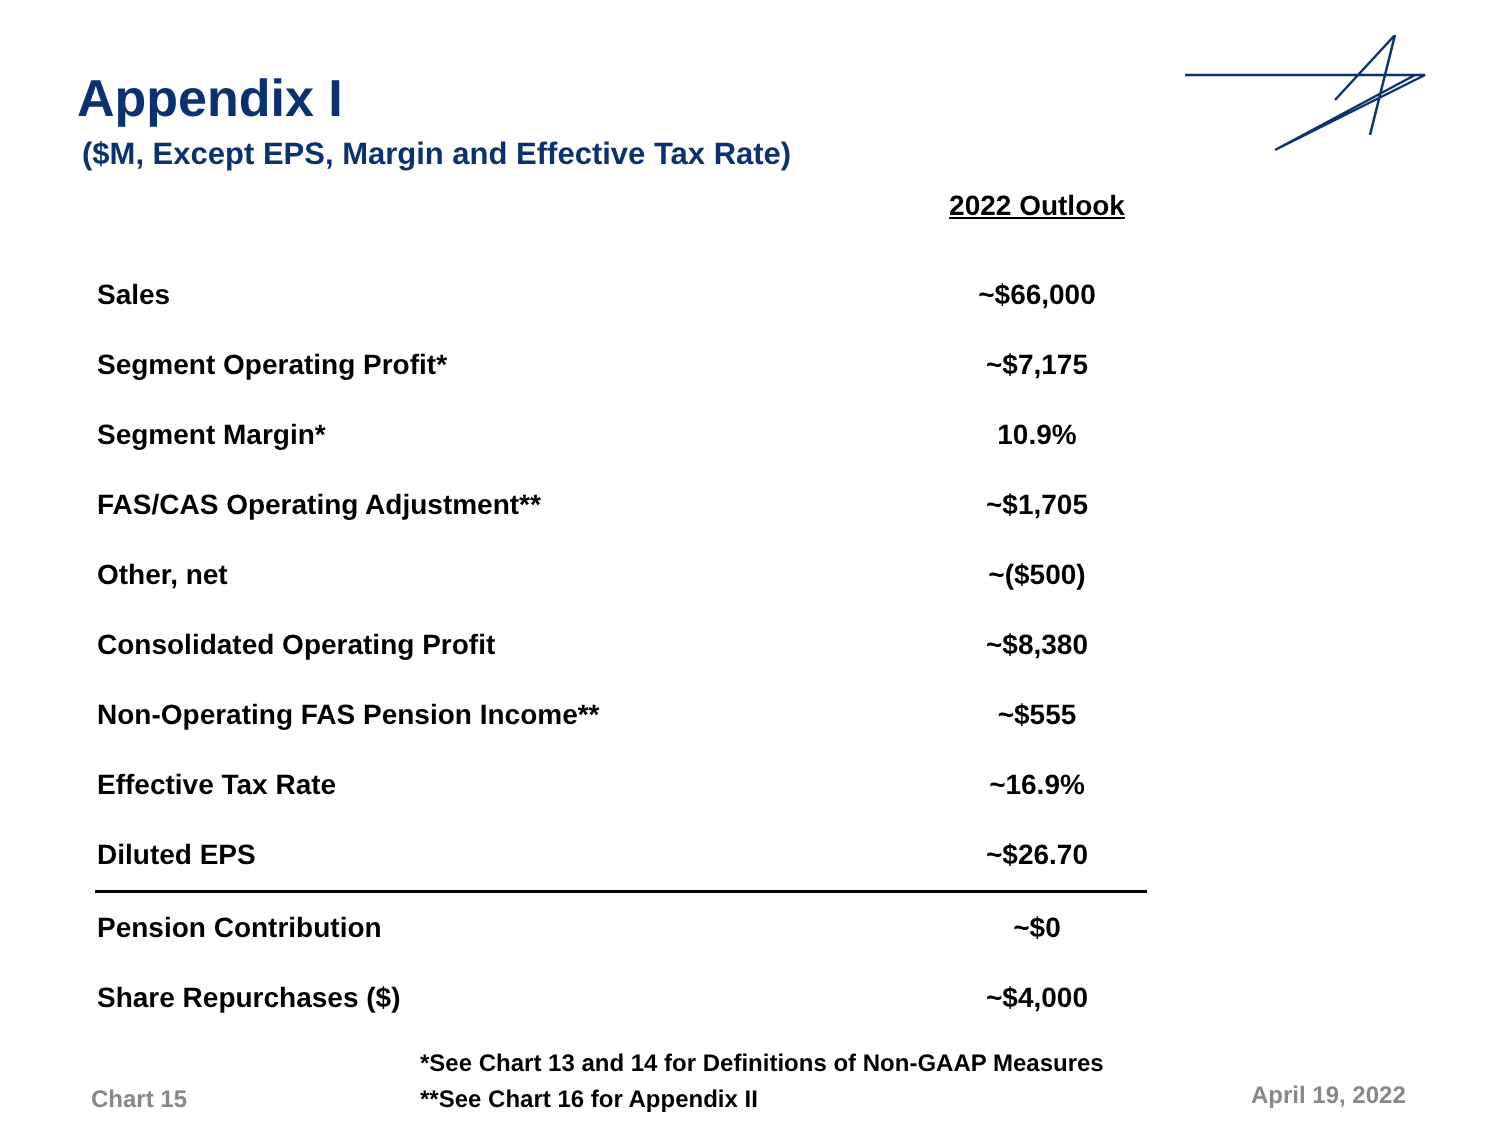Appendix I
($M, Except EPS, Margin and Effective Tax Rate)
| | 2022 Outlook |
| Sales | ~$66,000 |
| Segment Operating Profit* | ~$7,175 |
| Segment Margin* | 10.9% |
| FAS/CAS Operating Adjustment** | ~$1,705 |
| Other, net | ~($500) |
| Consolidated Operating Profit | ~$8,380 |
| Non-Operating FAS Pension Income** | ~$555 |
| Effective Tax Rate | ~16.9% |
| Diluted EPS | ~$26.70 |
| Pension Contribution | ~$0 |
| Share Repurchases ($) | ~$4,000 |
*See Chart 13 and 14 for Definitions of Non-GAAP Measures
**See Chart 16 for Appendix II
Chart 15 April 19, 2022